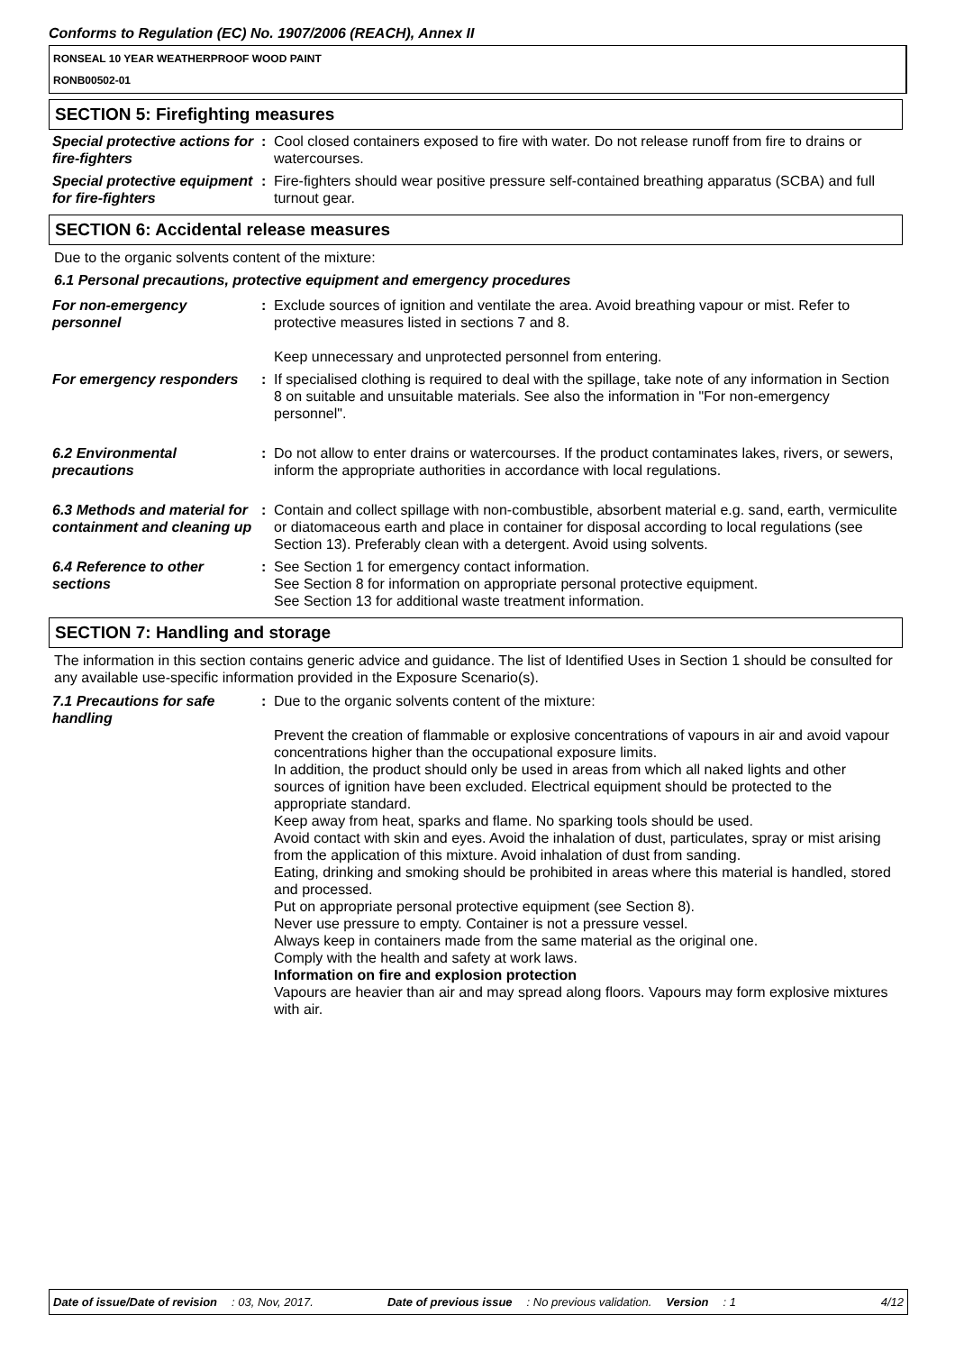Conforms to Regulation (EC) No. 1907/2006 (REACH), Annex II
RONSEAL 10 YEAR WEATHERPROOF WOOD PAINT
RONB00502-01
SECTION 5: Firefighting measures
| Special protective actions for fire-fighters | : | Cool closed containers exposed to fire with water. Do not release runoff from fire to drains or watercourses. |
| Special protective equipment for fire-fighters | : | Fire-fighters should wear positive pressure self-contained breathing apparatus (SCBA) and full turnout gear. |
SECTION 6: Accidental release measures
Due to the organic solvents content of the mixture:
6.1 Personal precautions, protective equipment and emergency procedures
| For non-emergency personnel | : | Exclude sources of ignition and ventilate the area. Avoid breathing vapour or mist. Refer to protective measures listed in sections 7 and 8. Keep unnecessary and unprotected personnel from entering. |
| For emergency responders | : | If specialised clothing is required to deal with the spillage, take note of any information in Section 8 on suitable and unsuitable materials. See also the information in "For non-emergency personnel". |
| 6.2 Environmental precautions | : | Do not allow to enter drains or watercourses. If the product contaminates lakes, rivers, or sewers, inform the appropriate authorities in accordance with local regulations. |
| 6.3 Methods and material for containment and cleaning up | : | Contain and collect spillage with non-combustible, absorbent material e.g. sand, earth, vermiculite or diatomaceous earth and place in container for disposal according to local regulations (see Section 13). Preferably clean with a detergent. Avoid using solvents. |
| 6.4 Reference to other sections | : | See Section 1 for emergency contact information. See Section 8 for information on appropriate personal protective equipment. See Section 13 for additional waste treatment information. |
SECTION 7: Handling and storage
The information in this section contains generic advice and guidance. The list of Identified Uses in Section 1 should be consulted for any available use-specific information provided in the Exposure Scenario(s).
| 7.1 Precautions for safe handling | : | Due to the organic solvents content of the mixture: Prevent the creation of flammable or explosive concentrations of vapours in air and avoid vapour concentrations higher than the occupational exposure limits. In addition, the product should only be used in areas from which all naked lights and other sources of ignition have been excluded. Electrical equipment should be protected to the appropriate standard. Keep away from heat, sparks and flame. No sparking tools should be used. Avoid contact with skin and eyes. Avoid the inhalation of dust, particulates, spray or mist arising from the application of this mixture. Avoid inhalation of dust from sanding. Eating, drinking and smoking should be prohibited in areas where this material is handled, stored and processed. Put on appropriate personal protective equipment (see Section 8). Never use pressure to empty. Container is not a pressure vessel. Always keep in containers made from the same material as the original one. Comply with the health and safety at work laws. Information on fire and explosion protection Vapours are heavier than air and may spread along floors. Vapours may form explosive mixtures with air. |
Date of issue/Date of revision: 03, Nov, 2017. Date of previous issue: No previous validation. Version: 1 4/12